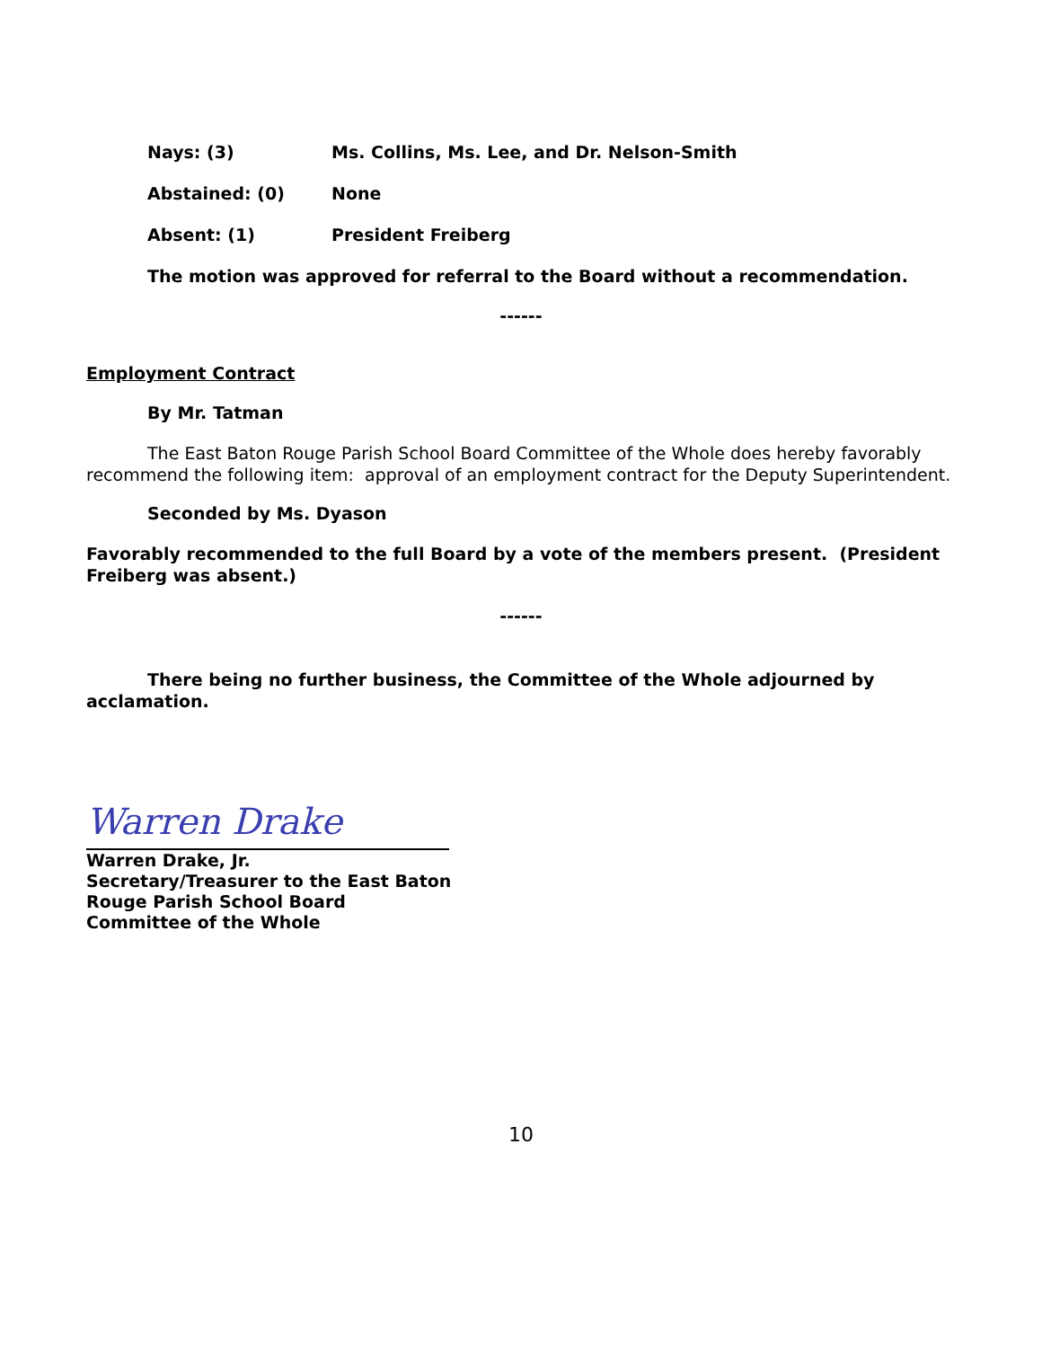Nays: (3) Ms. Collins, Ms. Lee, and Dr. Nelson-Smith
Abstained: (0) None
Absent: (1) President Freiberg
The motion was approved for referral to the Board without a recommendation.
------
Employment Contract
By Mr. Tatman
The East Baton Rouge Parish School Board Committee of the Whole does hereby favorably recommend the following item: approval of an employment contract for the Deputy Superintendent.
Seconded by Ms. Dyason
Favorably recommended to the full Board by a vote of the members present. (President Freiberg was absent.)
------
There being no further business, the Committee of the Whole adjourned by acclamation.
Warren Drake
Warren Drake, Jr.
Secretary/Treasurer to the East Baton
Rouge Parish School Board
Committee of the Whole
10